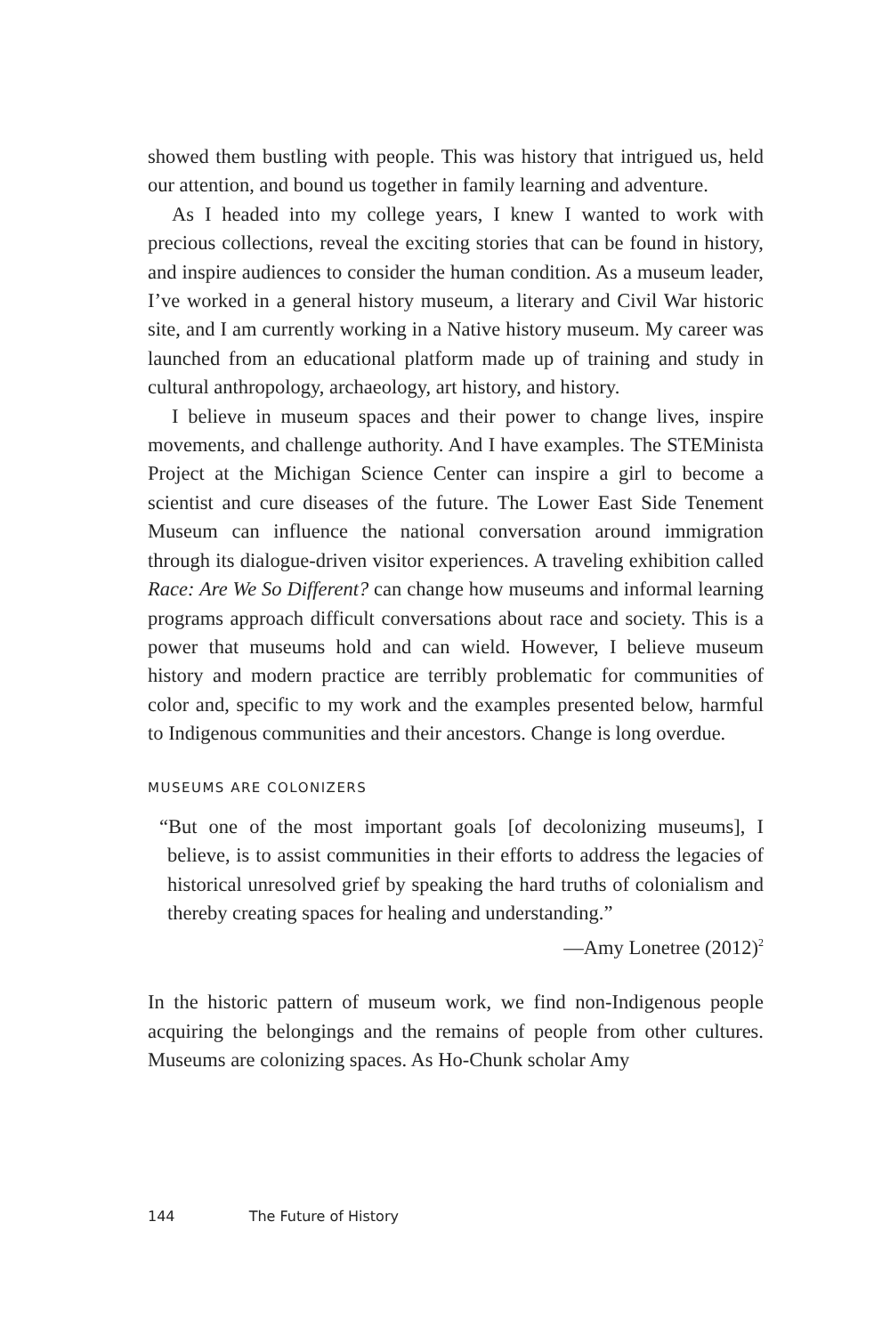showed them bustling with people. This was history that intrigued us, held our attention, and bound us together in family learning and adventure.
As I headed into my college years, I knew I wanted to work with precious collections, reveal the exciting stories that can be found in history, and inspire audiences to consider the human condition. As a museum leader, I’ve worked in a general history museum, a literary and Civil War historic site, and I am currently working in a Native history museum. My career was launched from an educational platform made up of training and study in cultural anthropology, archaeology, art history, and history.
I believe in museum spaces and their power to change lives, inspire movements, and challenge authority. And I have examples. The STEMinista Project at the Michigan Science Center can inspire a girl to become a scientist and cure diseases of the future. The Lower East Side Tenement Museum can influence the national conversation around immigration through its dialogue-driven visitor experiences. A traveling exhibition called Race: Are We So Different? can change how museums and informal learning programs approach difficult conversations about race and society. This is a power that museums hold and can wield. However, I believe museum history and modern practice are terribly problematic for communities of color and, specific to my work and the examples presented below, harmful to Indigenous communities and their ancestors. Change is long overdue.
MUSEUMS ARE COLONIZERS
“But one of the most important goals [of decolonizing museums], I believe, is to assist communities in their efforts to address the legacies of historical unresolved grief by speaking the hard truths of colonialism and thereby creating spaces for healing and understanding.”
—Amy Lonetree (2012)<sup>2</sup>
In the historic pattern of museum work, we find non-Indigenous people acquiring the belongings and the remains of people from other cultures. Museums are colonizing spaces. As Ho-Chunk scholar Amy
144 The Future of History